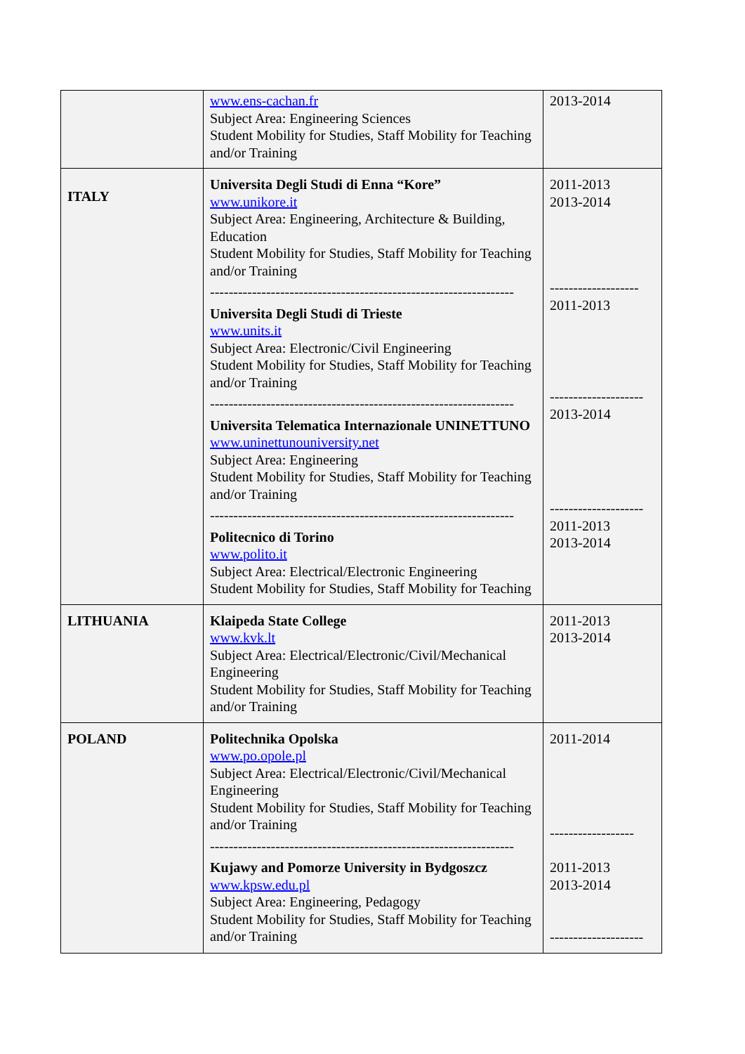| | www.ens-cachan.fr Subject Area: Engineering Sciences Student Mobility for Studies, Staff Mobility for Teaching and/or Training | 2013-2014 |
| ITALY | Universita Degli Studi di Enna “Kore” www.unikore.it Subject Area: Engineering, Architecture & Building, Education Student Mobility for Studies, Staff Mobility for Teaching and/or Training ----------------------------------------------------------------- Universita Degli Studi di Trieste www.units.it Subject Area: Electronic/Civil Engineering Student Mobility for Studies, Staff Mobility for Teaching and/or Training ----------------------------------------------------------------- Universita Telematica Internazionale UNINETTUNO www.uninettunouniversity.net Subject Area: Engineering Student Mobility for Studies, Staff Mobility for Teaching and/or Training ----------------------------------------------------------------- Politecnico di Torino www.polito.it Subject Area: Electrical/Electronic Engineering Student Mobility for Studies, Staff Mobility for Teaching | 2011-2013 2013-2014 ------------------- 2011-2013 -------------------- 2013-2014 -------------------- 2011-2013 2013-2014 |
| LITHUANIA | Klaipeda State College www.kvk.lt Subject Area: Electrical/Electronic/Civil/Mechanical Engineering Student Mobility for Studies, Staff Mobility for Teaching and/or Training | 2011-2013 2013-2014 |
| POLAND | Politechnika Opolska www.po.opole.pl Subject Area: Electrical/Electronic/Civil/Mechanical Engineering Student Mobility for Studies, Staff Mobility for Teaching and/or Training ----------------------------------------------------------------- Kujawy and Pomorze University in Bydgoszcz www.kpsw.edu.pl Subject Area: Engineering, Pedagogy Student Mobility for Studies, Staff Mobility for Teaching and/or Training | 2011-2014 ------------------ 2011-2013 2013-2014 -------------------- |